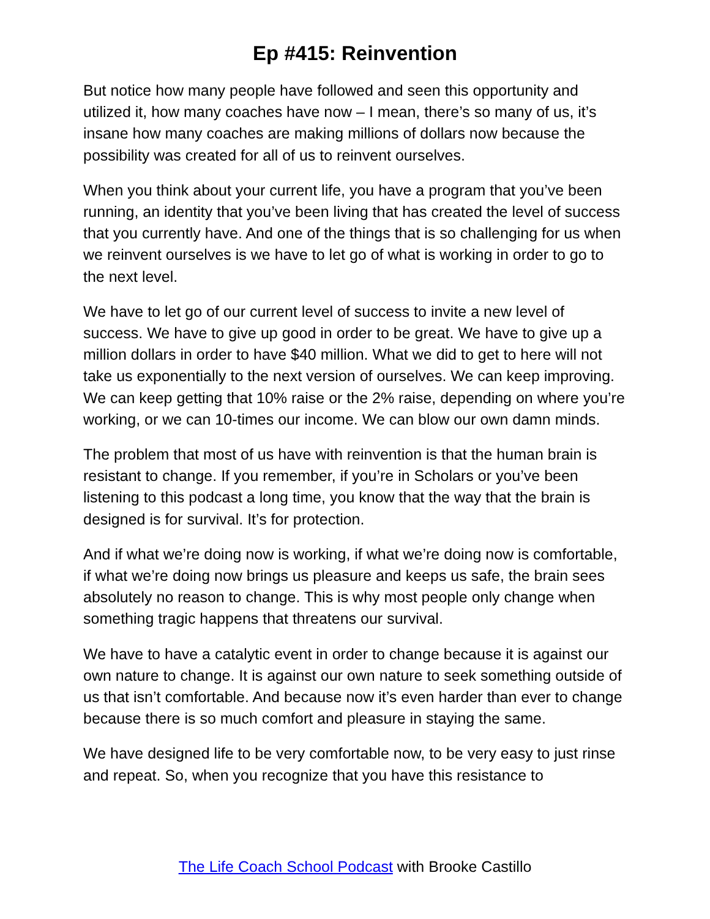Ep #415: Reinvention
But notice how many people have followed and seen this opportunity and utilized it, how many coaches have now – I mean, there’s so many of us, it’s insane how many coaches are making millions of dollars now because the possibility was created for all of us to reinvent ourselves.
When you think about your current life, you have a program that you’ve been running, an identity that you’ve been living that has created the level of success that you currently have. And one of the things that is so challenging for us when we reinvent ourselves is we have to let go of what is working in order to go to the next level.
We have to let go of our current level of success to invite a new level of success. We have to give up good in order to be great. We have to give up a million dollars in order to have $40 million. What we did to get to here will not take us exponentially to the next version of ourselves. We can keep improving. We can keep getting that 10% raise or the 2% raise, depending on where you’re working, or we can 10-times our income. We can blow our own damn minds.
The problem that most of us have with reinvention is that the human brain is resistant to change. If you remember, if you’re in Scholars or you’ve been listening to this podcast a long time, you know that the way that the brain is designed is for survival. It’s for protection.
And if what we’re doing now is working, if what we’re doing now is comfortable, if what we’re doing now brings us pleasure and keeps us safe, the brain sees absolutely no reason to change. This is why most people only change when something tragic happens that threatens our survival.
We have to have a catalytic event in order to change because it is against our own nature to change. It is against our own nature to seek something outside of us that isn’t comfortable. And because now it’s even harder than ever to change because there is so much comfort and pleasure in staying the same.
We have designed life to be very comfortable now, to be very easy to just rinse and repeat. So, when you recognize that you have this resistance to
The Life Coach School Podcast with Brooke Castillo